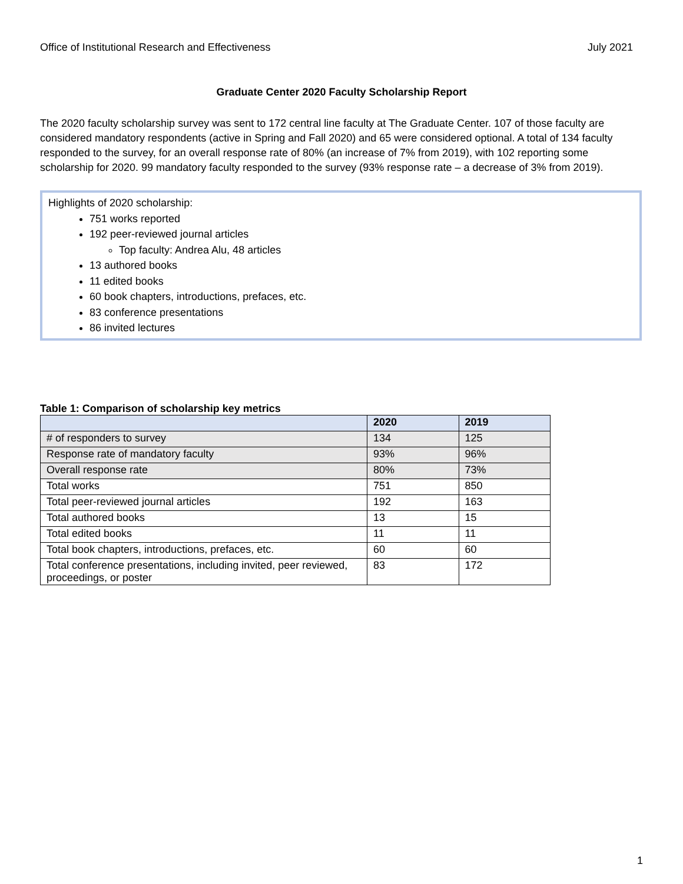Office of Institutional Research and Effectiveness July 2021
Graduate Center 2020 Faculty Scholarship Report
The 2020 faculty scholarship survey was sent to 172 central line faculty at The Graduate Center. 107 of those faculty are considered mandatory respondents (active in Spring and Fall 2020) and 65 were considered optional. A total of 134 faculty responded to the survey, for an overall response rate of 80% (an increase of 7% from 2019), with 102 reporting some scholarship for 2020. 99 mandatory faculty responded to the survey (93% response rate – a decrease of 3% from 2019).
Highlights of 2020 scholarship:
751 works reported
192 peer-reviewed journal articles
Top faculty: Andrea Alu, 48 articles
13 authored books
11 edited books
60 book chapters, introductions, prefaces, etc.
83 conference presentations
86 invited lectures
Table 1: Comparison of scholarship key metrics
| | 2020 | 2019 |
| --- | --- | --- |
| # of responders to survey | 134 | 125 |
| Response rate of mandatory faculty | 93% | 96% |
| Overall response rate | 80% | 73% |
| Total works | 751 | 850 |
| Total peer-reviewed journal articles | 192 | 163 |
| Total authored books | 13 | 15 |
| Total edited books | 11 | 11 |
| Total book chapters, introductions, prefaces, etc. | 60 | 60 |
| Total conference presentations, including invited, peer reviewed, proceedings, or poster | 83 | 172 |
1